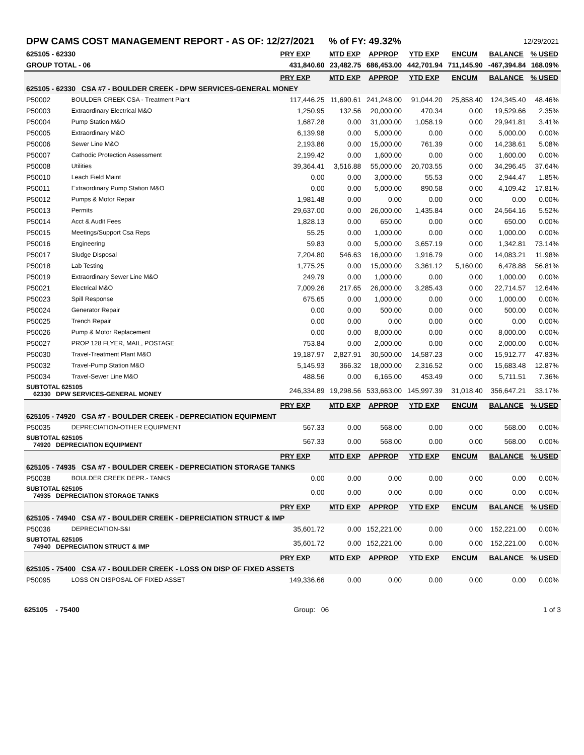| DPW CAMS COST MANAGEMENT REPORT - AS OF: 12/27/2021 | | | % of FY: 49.32% | | | | 12/29/2021 | |
| 625105 - 62330 | | PRY EXP | MTD EXP | APPROP | YTD EXP | ENCUM | BALANCE | % USED |
| GROUP TOTAL - 06 | | 431,840.60 | 23,482.75 | 686,453.00 | 442,701.94 | 711,145.90 | -467,394.84 | 168.09% |
| | | PRY EXP | MTD EXP | APPROP | YTD EXP | ENCUM | BALANCE | % USED |
| 625105 - 62330 CSA #7 - BOULDER CREEK - DPW SERVICES-GENERAL MONEY | | | | | | | | |
| P50002 | BOULDER CREEK CSA - Treatment Plant | 117,446.25 | 11,690.61 | 241,248.00 | 91,044.20 | 25,858.40 | 124,345.40 | 48.46% |
| P50003 | Extraordinary Electrical M&O | 1,250.95 | 132.56 | 20,000.00 | 470.34 | 0.00 | 19,529.66 | 2.35% |
| P50004 | Pump Station M&O | 1,687.28 | 0.00 | 31,000.00 | 1,058.19 | 0.00 | 29,941.81 | 3.41% |
| P50005 | Extraordinary M&O | 6,139.98 | 0.00 | 5,000.00 | 0.00 | 0.00 | 5,000.00 | 0.00% |
| P50006 | Sewer Line M&O | 2,193.86 | 0.00 | 15,000.00 | 761.39 | 0.00 | 14,238.61 | 5.08% |
| P50007 | Cathodic Protection Assessment | 2,199.42 | 0.00 | 1,600.00 | 0.00 | 0.00 | 1,600.00 | 0.00% |
| P50008 | Utilities | 39,364.41 | 3,516.88 | 55,000.00 | 20,703.55 | 0.00 | 34,296.45 | 37.64% |
| P50010 | Leach Field Maint | 0.00 | 0.00 | 3,000.00 | 55.53 | 0.00 | 2,944.47 | 1.85% |
| P50011 | Extraordinary Pump Station M&O | 0.00 | 0.00 | 5,000.00 | 890.58 | 0.00 | 4,109.42 | 17.81% |
| P50012 | Pumps & Motor Repair | 1,981.48 | 0.00 | 0.00 | 0.00 | 0.00 | 0.00 | 0.00% |
| P50013 | Permits | 29,637.00 | 0.00 | 26,000.00 | 1,435.84 | 0.00 | 24,564.16 | 5.52% |
| P50014 | Acct & Audit Fees | 1,828.13 | 0.00 | 650.00 | 0.00 | 0.00 | 650.00 | 0.00% |
| P50015 | Meetings/Support Csa Reps | 55.25 | 0.00 | 1,000.00 | 0.00 | 0.00 | 1,000.00 | 0.00% |
| P50016 | Engineering | 59.83 | 0.00 | 5,000.00 | 3,657.19 | 0.00 | 1,342.81 | 73.14% |
| P50017 | Sludge Disposal | 7,204.80 | 546.63 | 16,000.00 | 1,916.79 | 0.00 | 14,083.21 | 11.98% |
| P50018 | Lab Testing | 1,775.25 | 0.00 | 15,000.00 | 3,361.12 | 5,160.00 | 6,478.88 | 56.81% |
| P50019 | Extraordinary Sewer Line M&O | 249.79 | 0.00 | 1,000.00 | 0.00 | 0.00 | 1,000.00 | 0.00% |
| P50021 | Electrical M&O | 7,009.26 | 217.65 | 26,000.00 | 3,285.43 | 0.00 | 22,714.57 | 12.64% |
| P50023 | Spill Response | 675.65 | 0.00 | 1,000.00 | 0.00 | 0.00 | 1,000.00 | 0.00% |
| P50024 | Generator Repair | 0.00 | 0.00 | 500.00 | 0.00 | 0.00 | 500.00 | 0.00% |
| P50025 | Trench Repair | 0.00 | 0.00 | 0.00 | 0.00 | 0.00 | 0.00 | 0.00% |
| P50026 | Pump & Motor Replacement | 0.00 | 0.00 | 8,000.00 | 0.00 | 0.00 | 8,000.00 | 0.00% |
| P50027 | PROP 128 FLYER, MAIL, POSTAGE | 753.84 | 0.00 | 2,000.00 | 0.00 | 0.00 | 2,000.00 | 0.00% |
| P50030 | Travel-Treatment Plant M&O | 19,187.97 | 2,827.91 | 30,500.00 | 14,587.23 | 0.00 | 15,912.77 | 47.83% |
| P50032 | Travel-Pump Station M&O | 5,145.93 | 366.32 | 18,000.00 | 2,316.52 | 0.00 | 15,683.48 | 12.87% |
| P50034 | Travel-Sewer Line M&O | 488.56 | 0.00 | 6,165.00 | 453.49 | 0.00 | 5,711.51 | 7.36% |
| SUBTOTAL 625105 62330 DPW SERVICES-GENERAL MONEY | | 246,334.89 | 19,298.56 | 533,663.00 | 145,997.39 | 31,018.40 | 356,647.21 | 33.17% |
| | | PRY EXP | MTD EXP | APPROP | YTD EXP | ENCUM | BALANCE | % USED |
| 625105 - 74920 CSA #7 - BOULDER CREEK - DEPRECIATION EQUIPMENT | | | | | | | | |
| P50035 | DEPRECIATION-OTHER EQUIPMENT | 567.33 | 0.00 | 568.00 | 0.00 | 0.00 | 568.00 | 0.00% |
| SUBTOTAL 625105 74920 DEPRECIATION EQUIPMENT | | 567.33 | 0.00 | 568.00 | 0.00 | 0.00 | 568.00 | 0.00% |
| | | PRY EXP | MTD EXP | APPROP | YTD EXP | ENCUM | BALANCE | % USED |
| 625105 - 74935 CSA #7 - BOULDER CREEK - DEPRECIATION STORAGE TANKS | | | | | | | | |
| P50038 | BOULDER CREEK DEPR.- TANKS | 0.00 | 0.00 | 0.00 | 0.00 | 0.00 | 0.00 | 0.00% |
| SUBTOTAL 625105 74935 DEPRECIATION STORAGE TANKS | | 0.00 | 0.00 | 0.00 | 0.00 | 0.00 | 0.00 | 0.00% |
| | | PRY EXP | MTD EXP | APPROP | YTD EXP | ENCUM | BALANCE | % USED |
| 625105 - 74940 CSA #7 - BOULDER CREEK - DEPRECIATION STRUCT & IMP | | | | | | | | |
| P50036 | DEPRECIATION-S&I | 35,601.72 | 0.00 | 152,221.00 | 0.00 | 0.00 | 152,221.00 | 0.00% |
| SUBTOTAL 625105 74940 DEPRECIATION STRUCT & IMP | | 35,601.72 | 0.00 | 152,221.00 | 0.00 | 0.00 | 152,221.00 | 0.00% |
| | | PRY EXP | MTD EXP | APPROP | YTD EXP | ENCUM | BALANCE | % USED |
| 625105 - 75400 CSA #7 - BOULDER CREEK - LOSS ON DISP OF FIXED ASSETS | | | | | | | | |
| P50095 | LOSS ON DISPOSAL OF FIXED ASSET | 149,336.66 | 0.00 | 0.00 | 0.00 | 0.00 | 0.00 | 0.00% |
625105 - 75400 Group: 06 1 of 3